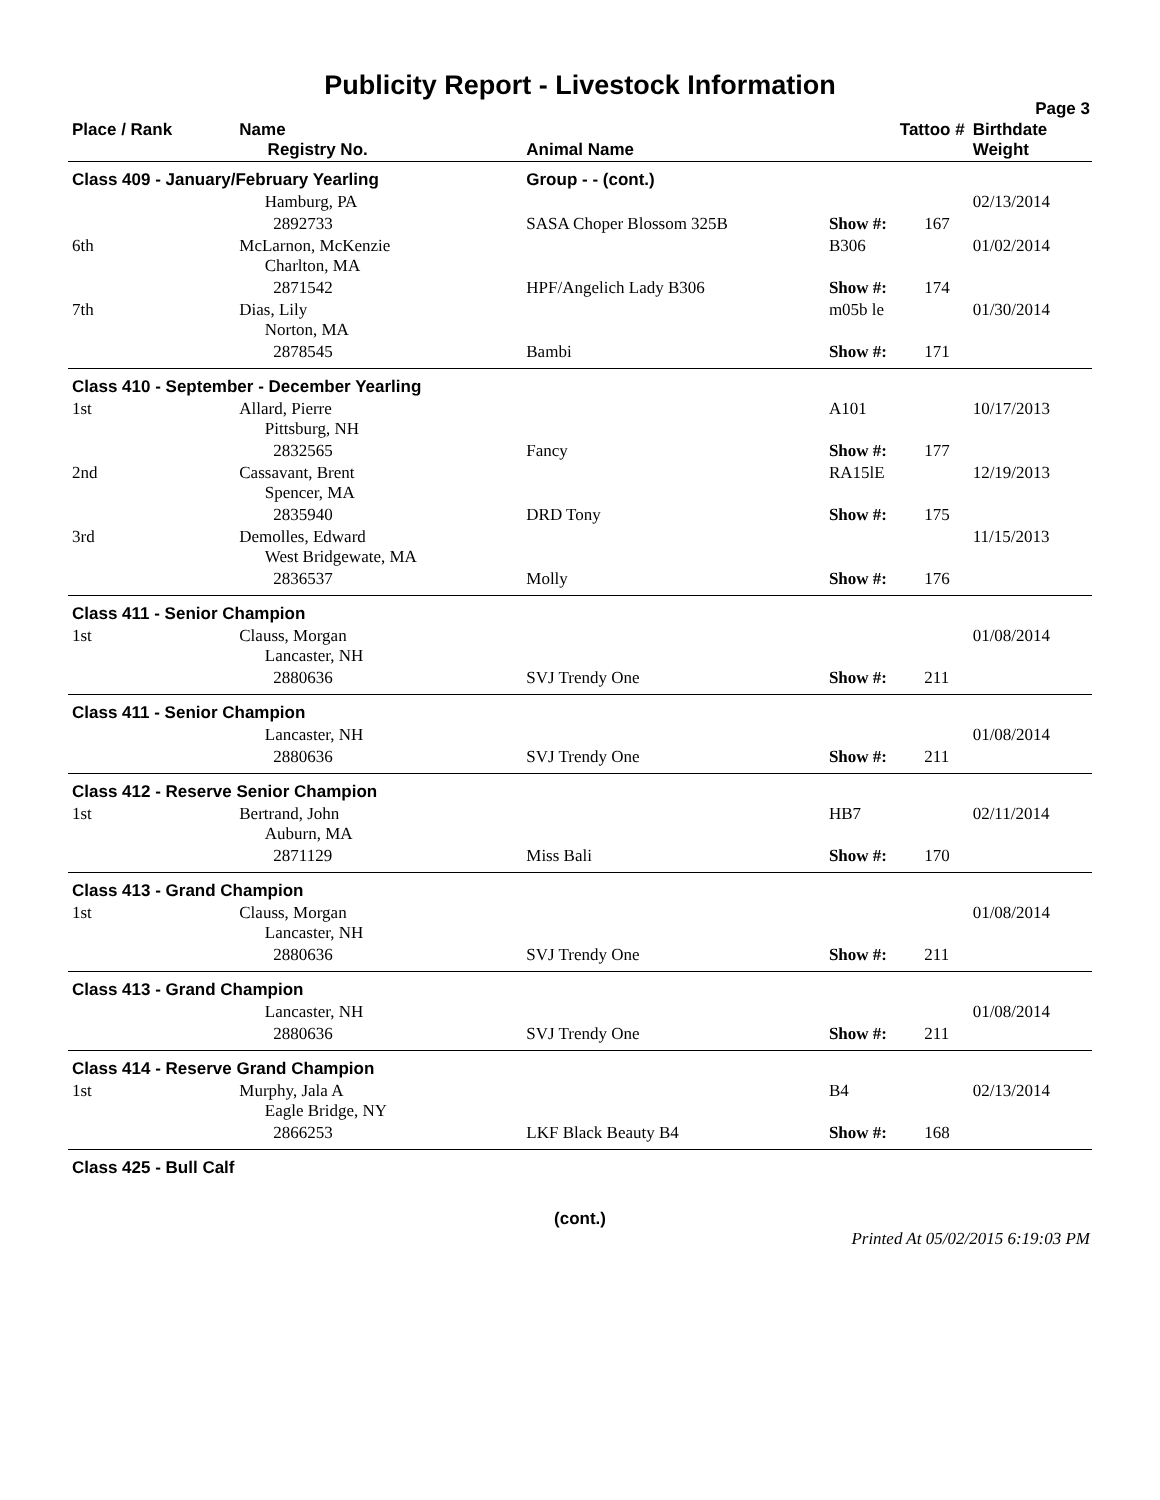Publicity Report - Livestock Information
Page 3
| Place / Rank | Name Registry No. | Animal Name | Tattoo # | | Birthdate Weight |
| --- | --- | --- | --- | --- | --- |
| Class 409 - January/February Yearling | | Group - - (cont.) | | | |
| | Hamburg, PA | | | | 02/13/2014 |
| | 2892733 | SASA Choper Blossom 325B | Show #: | 167 | |
| 6th | McLarnon, McKenzie Charlton, MA | | B306 | | 01/02/2014 |
| | 2871542 | HPF/Angelich Lady B306 | Show #: | 174 | |
| 7th | Dias, Lily Norton, MA | | m05b le | | 01/30/2014 |
| | 2878545 | Bambi | Show #: | 171 | |
| Class 410 - September - December Yearling | | | | | |
| 1st | Allard, Pierre Pittsburg, NH | | A101 | | 10/17/2013 |
| | 2832565 | Fancy | Show #: | 177 | |
| 2nd | Cassavant, Brent Spencer, MA | | RA15lE | | 12/19/2013 |
| | 2835940 | DRD Tony | Show #: | 175 | |
| 3rd | Demolles, Edward West Bridgewate, MA | | | | 11/15/2013 |
| | 2836537 | Molly | Show #: | 176 | |
| Class 411 - Senior Champion | | | | | |
| 1st | Clauss, Morgan Lancaster, NH | | | | 01/08/2014 |
| | 2880636 | SVJ Trendy One | Show #: | 211 | |
| Class 411 - Senior Champion | | | | | |
| | Lancaster, NH | | | | 01/08/2014 |
| | 2880636 | SVJ Trendy One | Show #: | 211 | |
| Class 412 - Reserve Senior Champion | | | | | |
| 1st | Bertrand, John Auburn, MA | | HB7 | | 02/11/2014 |
| | 2871129 | Miss Bali | Show #: | 170 | |
| Class 413 - Grand Champion | | | | | |
| 1st | Clauss, Morgan Lancaster, NH | | | | 01/08/2014 |
| | 2880636 | SVJ Trendy One | Show #: | 211 | |
| Class 413 - Grand Champion | | | | | |
| | Lancaster, NH | | | | 01/08/2014 |
| | 2880636 | SVJ Trendy One | Show #: | 211 | |
| Class 414 - Reserve Grand Champion | | | | | |
| 1st | Murphy, Jala A Eagle Bridge, NY | | B4 | | 02/13/2014 |
| | 2866253 | LKF Black Beauty B4 | Show #: | 168 | |
| Class 425 - Bull Calf | | | | | |
(cont.)
Printed At 05/02/2015 6:19:03 PM